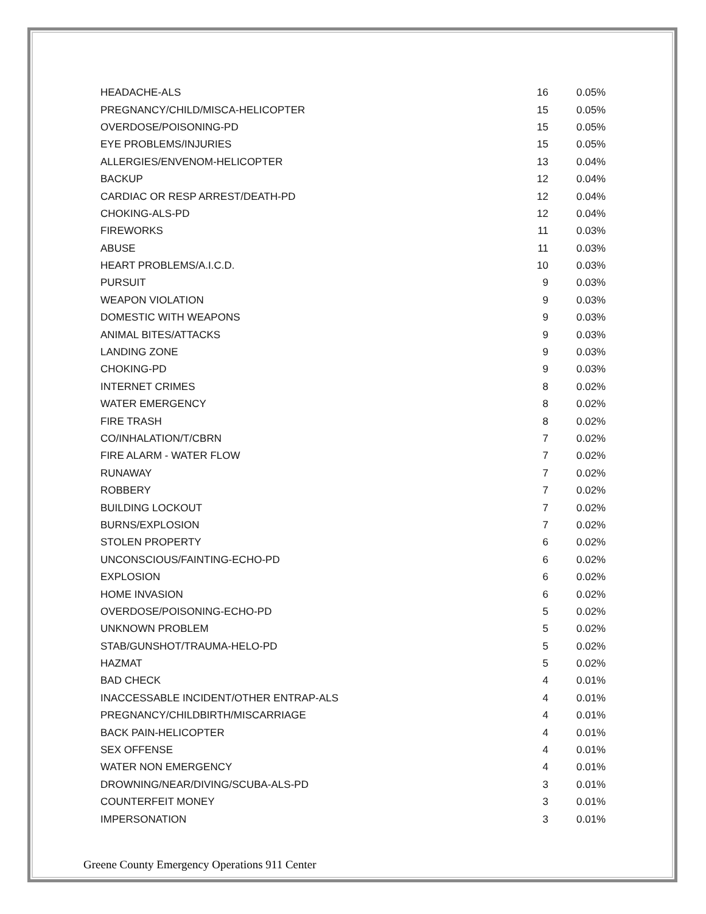| HEADACHE-ALS | 16 | 0.05% |
| PREGNANCY/CHILD/MISCA-HELICOPTER | 15 | 0.05% |
| OVERDOSE/POISONING-PD | 15 | 0.05% |
| EYE PROBLEMS/INJURIES | 15 | 0.05% |
| ALLERGIES/ENVENOM-HELICOPTER | 13 | 0.04% |
| BACKUP | 12 | 0.04% |
| CARDIAC OR RESP ARREST/DEATH-PD | 12 | 0.04% |
| CHOKING-ALS-PD | 12 | 0.04% |
| FIREWORKS | 11 | 0.03% |
| ABUSE | 11 | 0.03% |
| HEART PROBLEMS/A.I.C.D. | 10 | 0.03% |
| PURSUIT | 9 | 0.03% |
| WEAPON VIOLATION | 9 | 0.03% |
| DOMESTIC WITH WEAPONS | 9 | 0.03% |
| ANIMAL BITES/ATTACKS | 9 | 0.03% |
| LANDING ZONE | 9 | 0.03% |
| CHOKING-PD | 9 | 0.03% |
| INTERNET CRIMES | 8 | 0.02% |
| WATER EMERGENCY | 8 | 0.02% |
| FIRE TRASH | 8 | 0.02% |
| CO/INHALATION/T/CBRN | 7 | 0.02% |
| FIRE ALARM - WATER FLOW | 7 | 0.02% |
| RUNAWAY | 7 | 0.02% |
| ROBBERY | 7 | 0.02% |
| BUILDING LOCKOUT | 7 | 0.02% |
| BURNS/EXPLOSION | 7 | 0.02% |
| STOLEN PROPERTY | 6 | 0.02% |
| UNCONSCIOUS/FAINTING-ECHO-PD | 6 | 0.02% |
| EXPLOSION | 6 | 0.02% |
| HOME INVASION | 6 | 0.02% |
| OVERDOSE/POISONING-ECHO-PD | 5 | 0.02% |
| UNKNOWN PROBLEM | 5 | 0.02% |
| STAB/GUNSHOT/TRAUMA-HELO-PD | 5 | 0.02% |
| HAZMAT | 5 | 0.02% |
| BAD CHECK | 4 | 0.01% |
| INACCESSABLE INCIDENT/OTHER ENTRAP-ALS | 4 | 0.01% |
| PREGNANCY/CHILDBIRTH/MISCARRIAGE | 4 | 0.01% |
| BACK PAIN-HELICOPTER | 4 | 0.01% |
| SEX OFFENSE | 4 | 0.01% |
| WATER NON EMERGENCY | 4 | 0.01% |
| DROWNING/NEAR/DIVING/SCUBA-ALS-PD | 3 | 0.01% |
| COUNTERFEIT MONEY | 3 | 0.01% |
| IMPERSONATION | 3 | 0.01% |
Greene County Emergency Operations 911 Center